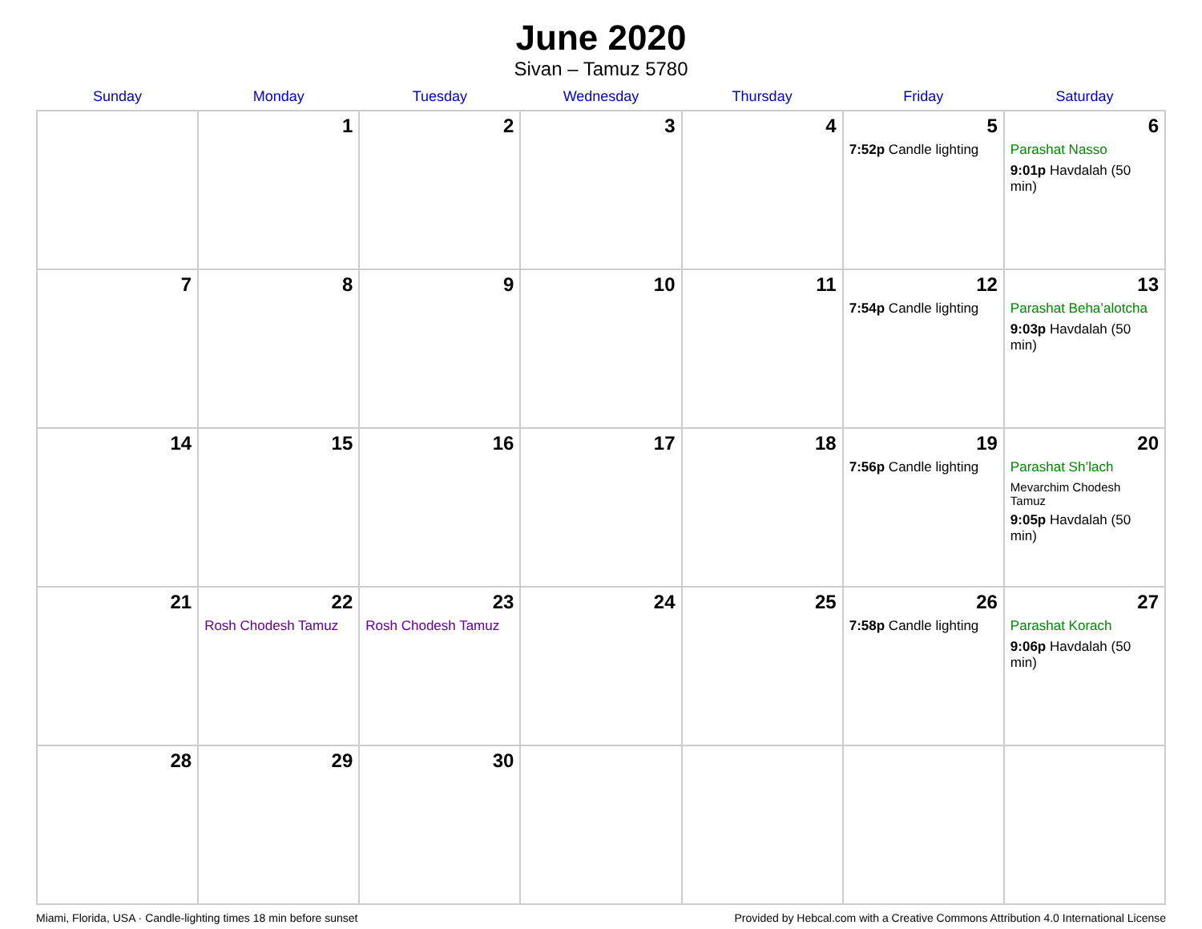June 2020
Sivan – Tamuz 5780
| Sunday | Monday | Tuesday | Wednesday | Thursday | Friday | Saturday |
| --- | --- | --- | --- | --- | --- | --- |
| | 1 | 2 | 3 | 4 | 5 7:52p Candle lighting | 6 Parashat Nasso 9:01p Havdalah (50 min) |
| 7 | 8 | 9 | 10 | 11 | 12 7:54p Candle lighting | 13 Parashat Beha’alotcha 9:03p Havdalah (50 min) |
| 14 | 15 | 16 | 17 | 18 | 19 7:56p Candle lighting | 20 Parashat Sh’lach Mevarchim Chodesh Tamuz 9:05p Havdalah (50 min) |
| 21 | 22 Rosh Chodesh Tamuz | 23 Rosh Chodesh Tamuz | 24 | 25 | 26 7:58p Candle lighting | 27 Parashat Korach 9:06p Havdalah (50 min) |
| 28 | 29 | 30 | | | | |
Miami, Florida, USA · Candle-lighting times 18 min before sunset Provided by Hebcal.com with a Creative Commons Attribution 4.0 International License